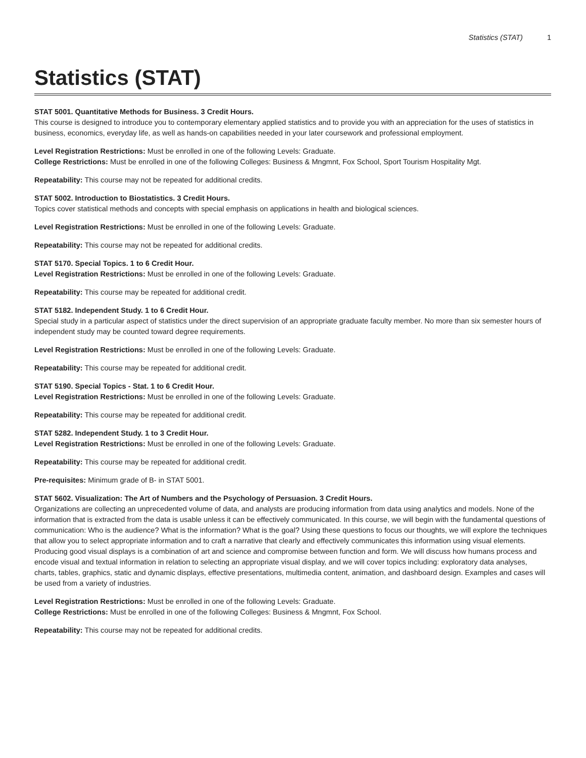Statistics (STAT) 1
Statistics (STAT)
STAT 5001. Quantitative Methods for Business. 3 Credit Hours.
This course is designed to introduce you to contemporary elementary applied statistics and to provide you with an appreciation for the uses of statistics in business, economics, everyday life, as well as hands-on capabilities needed in your later coursework and professional employment.
Level Registration Restrictions: Must be enrolled in one of the following Levels: Graduate.
College Restrictions: Must be enrolled in one of the following Colleges: Business & Mngmnt, Fox School, Sport Tourism Hospitality Mgt.
Repeatability: This course may not be repeated for additional credits.
STAT 5002. Introduction to Biostatistics. 3 Credit Hours.
Topics cover statistical methods and concepts with special emphasis on applications in health and biological sciences.
Level Registration Restrictions: Must be enrolled in one of the following Levels: Graduate.
Repeatability: This course may not be repeated for additional credits.
STAT 5170. Special Topics. 1 to 6 Credit Hour.
Level Registration Restrictions: Must be enrolled in one of the following Levels: Graduate.
Repeatability: This course may be repeated for additional credit.
STAT 5182. Independent Study. 1 to 6 Credit Hour.
Special study in a particular aspect of statistics under the direct supervision of an appropriate graduate faculty member. No more than six semester hours of independent study may be counted toward degree requirements.
Level Registration Restrictions: Must be enrolled in one of the following Levels: Graduate.
Repeatability: This course may be repeated for additional credit.
STAT 5190. Special Topics - Stat. 1 to 6 Credit Hour.
Level Registration Restrictions: Must be enrolled in one of the following Levels: Graduate.
Repeatability: This course may be repeated for additional credit.
STAT 5282. Independent Study. 1 to 3 Credit Hour.
Level Registration Restrictions: Must be enrolled in one of the following Levels: Graduate.
Repeatability: This course may be repeated for additional credit.
Pre-requisites: Minimum grade of B- in STAT 5001.
STAT 5602. Visualization: The Art of Numbers and the Psychology of Persuasion. 3 Credit Hours.
Organizations are collecting an unprecedented volume of data, and analysts are producing information from data using analytics and models. None of the information that is extracted from the data is usable unless it can be effectively communicated. In this course, we will begin with the fundamental questions of communication: Who is the audience? What is the information? What is the goal? Using these questions to focus our thoughts, we will explore the techniques that allow you to select appropriate information and to craft a narrative that clearly and effectively communicates this information using visual elements. Producing good visual displays is a combination of art and science and compromise between function and form. We will discuss how humans process and encode visual and textual information in relation to selecting an appropriate visual display, and we will cover topics including: exploratory data analyses, charts, tables, graphics, static and dynamic displays, effective presentations, multimedia content, animation, and dashboard design. Examples and cases will be used from a variety of industries.
Level Registration Restrictions: Must be enrolled in one of the following Levels: Graduate.
College Restrictions: Must be enrolled in one of the following Colleges: Business & Mngmnt, Fox School.
Repeatability: This course may not be repeated for additional credits.